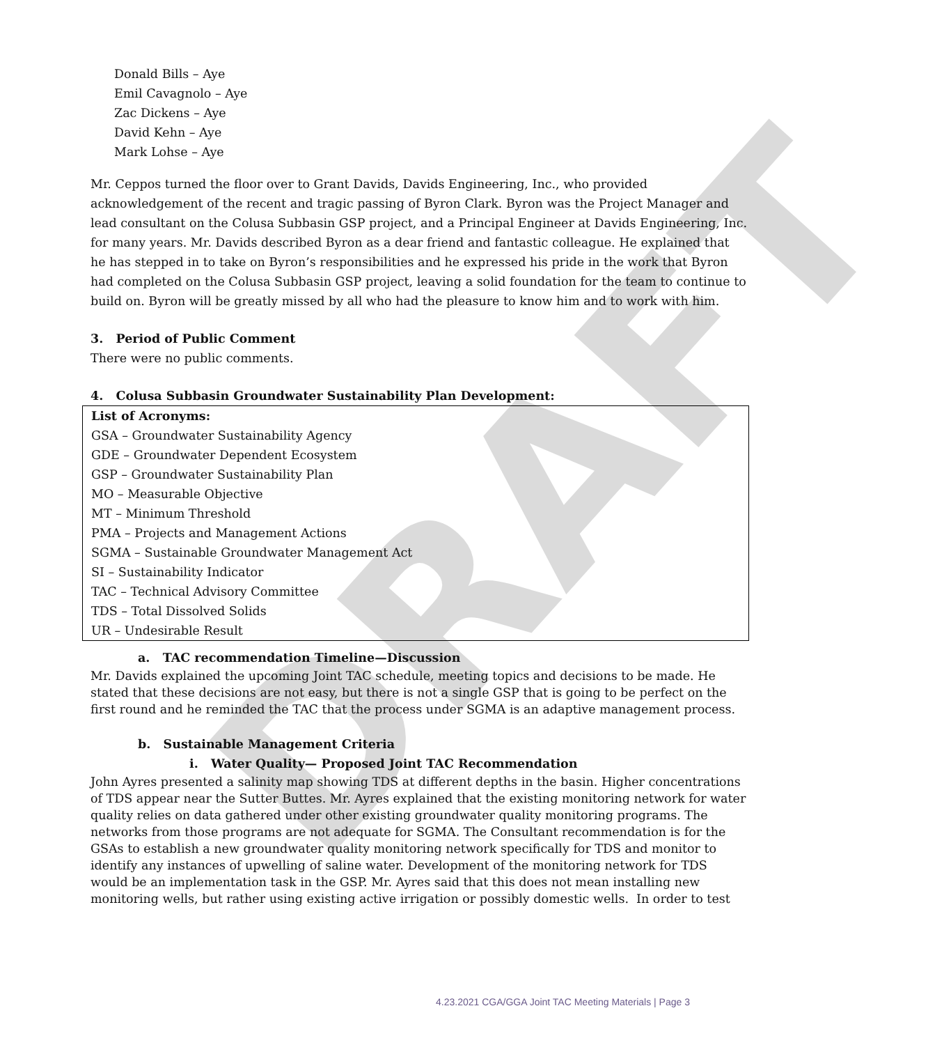DRAFT
Donald Bills – Aye
Emil Cavagnolo – Aye
Zac Dickens – Aye
David Kehn – Aye
Mark Lohse – Aye
Mr. Ceppos turned the floor over to Grant Davids, Davids Engineering, Inc., who provided acknowledgement of the recent and tragic passing of Byron Clark. Byron was the Project Manager and lead consultant on the Colusa Subbasin GSP project, and a Principal Engineer at Davids Engineering, Inc. for many years. Mr. Davids described Byron as a dear friend and fantastic colleague. He explained that he has stepped in to take on Byron’s responsibilities and he expressed his pride in the work that Byron had completed on the Colusa Subbasin GSP project, leaving a solid foundation for the team to continue to build on. Byron will be greatly missed by all who had the pleasure to know him and to work with him.
3. Period of Public Comment
There were no public comments.
4. Colusa Subbasin Groundwater Sustainability Plan Development:
List of Acronyms:
GSA – Groundwater Sustainability Agency
GDE – Groundwater Dependent Ecosystem
GSP – Groundwater Sustainability Plan
MO – Measurable Objective
MT – Minimum Threshold
PMA – Projects and Management Actions
SGMA – Sustainable Groundwater Management Act
SI – Sustainability Indicator
TAC – Technical Advisory Committee
TDS – Total Dissolved Solids
UR – Undesirable Result
a. TAC recommendation Timeline—Discussion
Mr. Davids explained the upcoming Joint TAC schedule, meeting topics and decisions to be made. He stated that these decisions are not easy, but there is not a single GSP that is going to be perfect on the first round and he reminded the TAC that the process under SGMA is an adaptive management process.
b. Sustainable Management Criteria
i. Water Quality— Proposed Joint TAC Recommendation
John Ayres presented a salinity map showing TDS at different depths in the basin. Higher concentrations of TDS appear near the Sutter Buttes. Mr. Ayres explained that the existing monitoring network for water quality relies on data gathered under other existing groundwater quality monitoring programs. The networks from those programs are not adequate for SGMA. The Consultant recommendation is for the GSAs to establish a new groundwater quality monitoring network specifically for TDS and monitor to identify any instances of upwelling of saline water. Development of the monitoring network for TDS would be an implementation task in the GSP. Mr. Ayres said that this does not mean installing new monitoring wells, but rather using existing active irrigation or possibly domestic wells. In order to test
4.23.2021 CGA/GGA Joint TAC Meeting Materials | Page 3